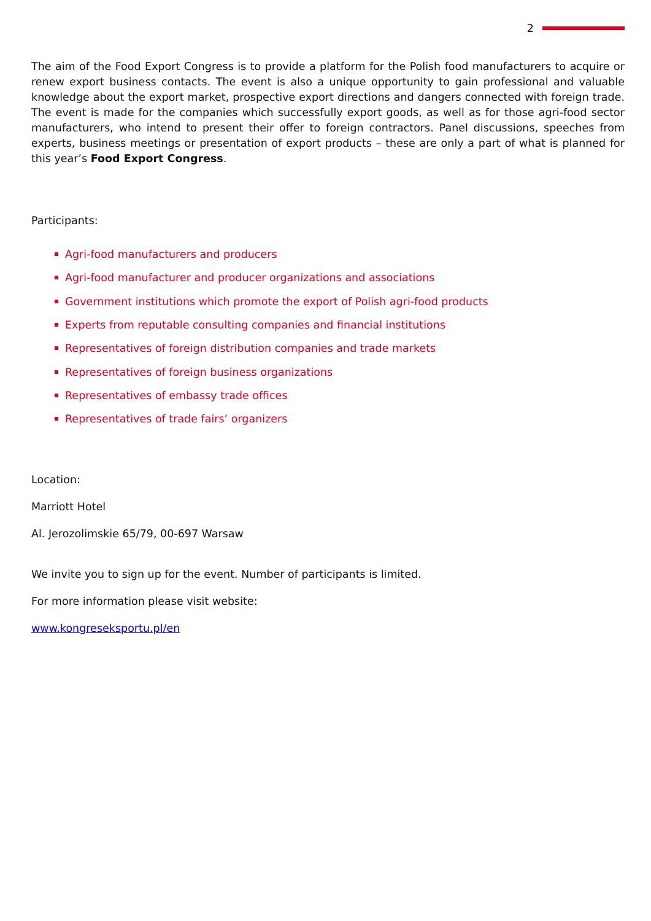2
The aim of the Food Export Congress is to provide a platform for the Polish food manufacturers to acquire or renew export business contacts. The event is also a unique opportunity to gain professional and valuable knowledge about the export market, prospective export directions and dangers connected with foreign trade. The event is made for the companies which successfully export goods, as well as for those agri-food sector manufacturers, who intend to present their offer to foreign contractors. Panel discussions, speeches from experts, business meetings or presentation of export products – these are only a part of what is planned for this year’s Food Export Congress.
Participants:
Agri-food manufacturers and producers
Agri-food manufacturer and producer organizations and associations
Government institutions which promote the export of Polish agri-food products
Experts from reputable consulting companies and financial institutions
Representatives of foreign distribution companies and trade markets
Representatives of foreign business organizations
Representatives of embassy trade offices
Representatives of trade fairs’ organizers
Location:
Marriott Hotel
Al. Jerozolimskie 65/79, 00-697 Warsaw
We invite you to sign up for the event. Number of participants is limited.
For more information please visit website:
www.kongreseksportu.pl/en